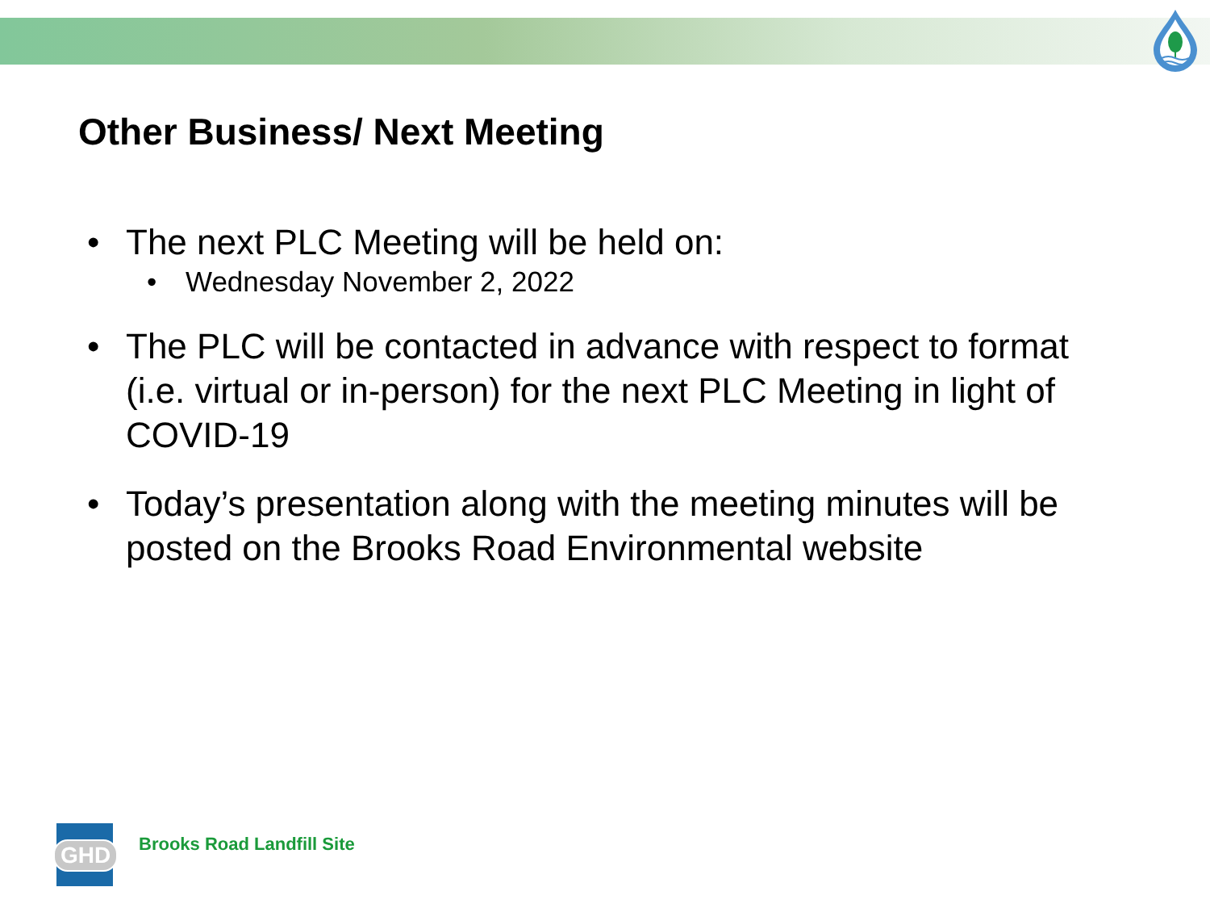Other Business/ Next Meeting
• The next PLC Meeting will be held on:
• Wednesday November 2, 2022
• The PLC will be contacted in advance with respect to format (i.e. virtual or in-person) for the next PLC Meeting in light of COVID-19
• Today’s presentation along with the meeting minutes will be posted on the Brooks Road Environmental website
GHD
Brooks Road Landfill Site